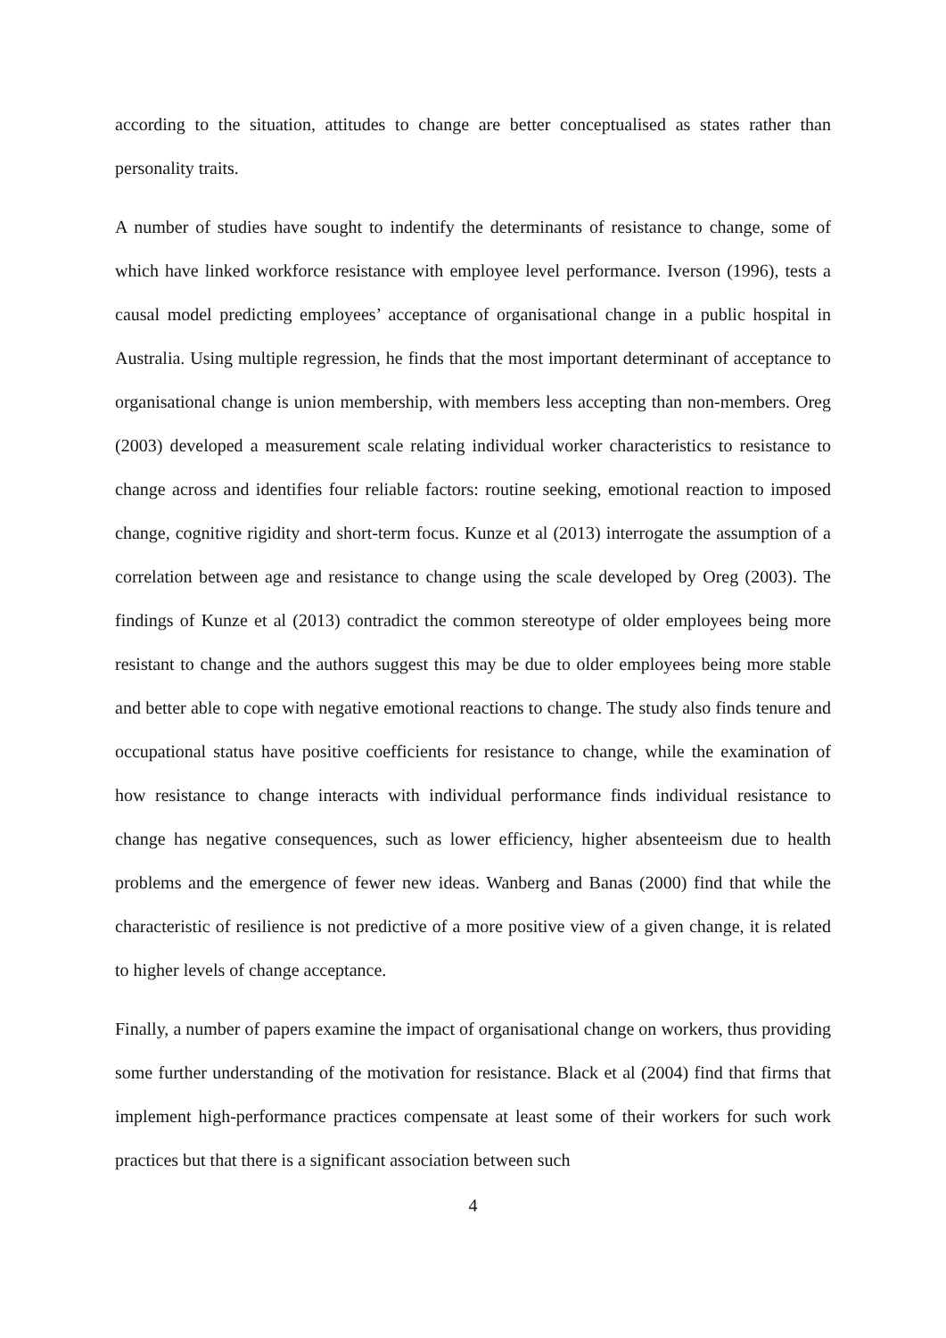according to the situation, attitudes to change are better conceptualised as states rather than personality traits.
A number of studies have sought to indentify the determinants of resistance to change, some of which have linked workforce resistance with employee level performance. Iverson (1996), tests a causal model predicting employees’ acceptance of organisational change in a public hospital in Australia. Using multiple regression, he finds that the most important determinant of acceptance to organisational change is union membership, with members less accepting than non-members. Oreg (2003) developed a measurement scale relating individual worker characteristics to resistance to change across and identifies four reliable factors: routine seeking, emotional reaction to imposed change, cognitive rigidity and short-term focus. Kunze et al (2013) interrogate the assumption of a correlation between age and resistance to change using the scale developed by Oreg (2003). The findings of Kunze et al (2013) contradict the common stereotype of older employees being more resistant to change and the authors suggest this may be due to older employees being more stable and better able to cope with negative emotional reactions to change. The study also finds tenure and occupational status have positive coefficients for resistance to change, while the examination of how resistance to change interacts with individual performance finds individual resistance to change has negative consequences, such as lower efficiency, higher absenteeism due to health problems and the emergence of fewer new ideas. Wanberg and Banas (2000) find that while the characteristic of resilience is not predictive of a more positive view of a given change, it is related to higher levels of change acceptance.
Finally, a number of papers examine the impact of organisational change on workers, thus providing some further understanding of the motivation for resistance. Black et al (2004) find that firms that implement high-performance practices compensate at least some of their workers for such work practices but that there is a significant association between such
4